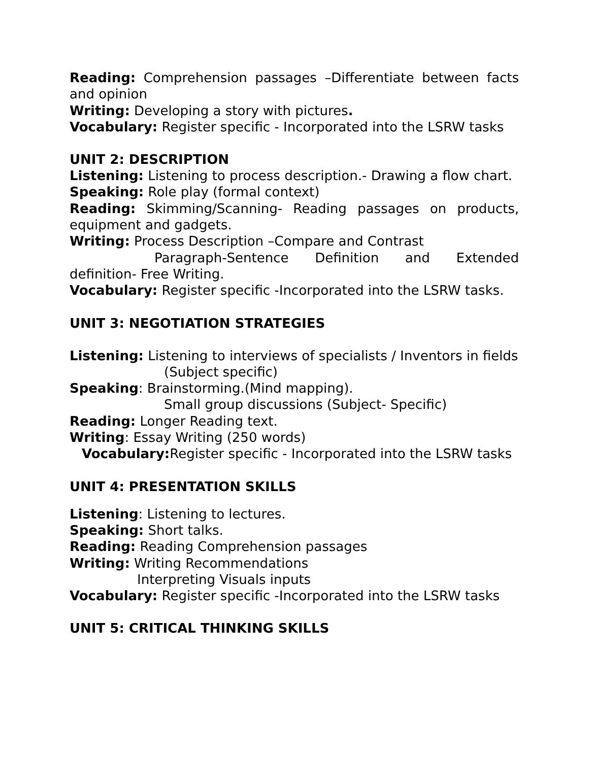Reading: Comprehension passages –Differentiate between facts and opinion
Writing: Developing a story with pictures.
Vocabulary: Register specific - Incorporated into the LSRW tasks
UNIT 2: DESCRIPTION
Listening: Listening to process description.- Drawing a flow chart.
Speaking: Role play (formal context)
Reading: Skimming/Scanning- Reading passages on products, equipment and gadgets.
Writing: Process Description –Compare and Contrast
Paragraph-Sentence Definition and Extended definition- Free Writing.
Vocabulary: Register specific -Incorporated into the LSRW tasks.
UNIT 3: NEGOTIATION STRATEGIES
Listening: Listening to interviews of specialists / Inventors in fields
(Subject specific)
Speaking: Brainstorming.(Mind mapping).
Small group discussions (Subject- Specific)
Reading: Longer Reading text.
Writing: Essay Writing (250 words)
Vocabulary: Register specific - Incorporated into the LSRW tasks
UNIT 4: PRESENTATION SKILLS
Listening: Listening to lectures.
Speaking: Short talks.
Reading: Reading Comprehension passages
Writing: Writing Recommendations
Interpreting Visuals inputs
Vocabulary: Register specific -Incorporated into the LSRW tasks
UNIT 5: CRITICAL THINKING SKILLS